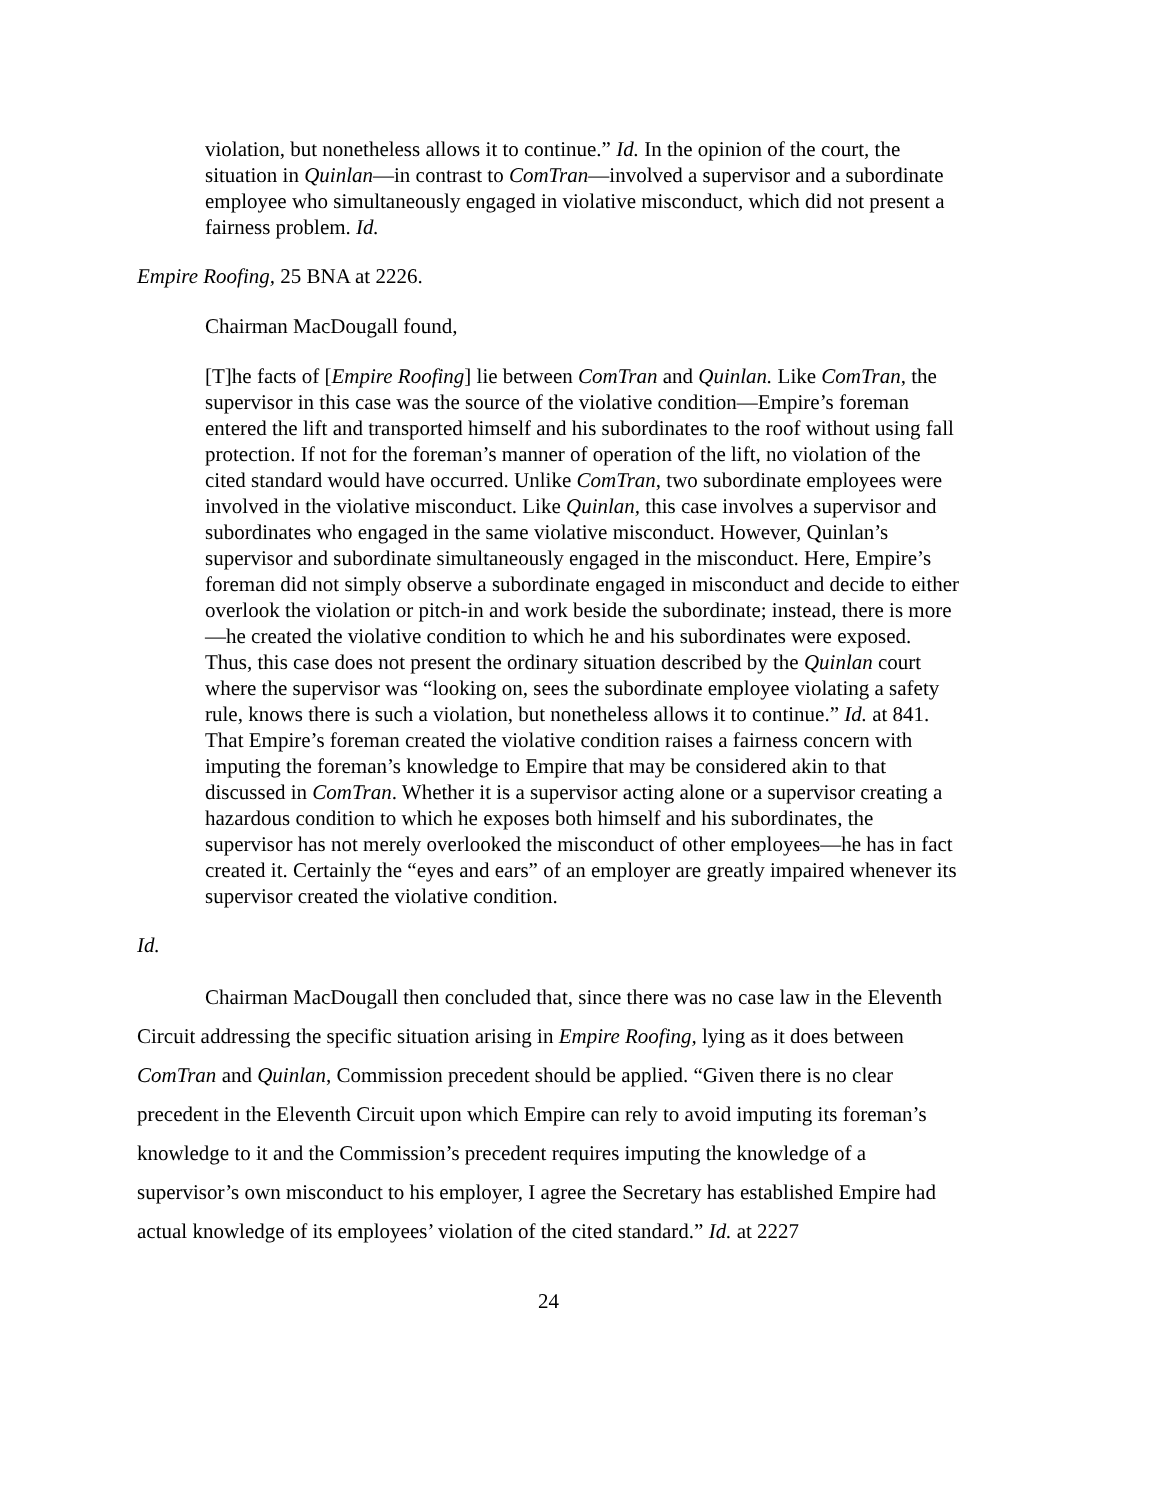violation, but nonetheless allows it to continue.” Id. In the opinion of the court, the situation in Quinlan—in contrast to ComTran—involved a supervisor and a subordinate employee who simultaneously engaged in violative misconduct, which did not present a fairness problem. Id.
Empire Roofing, 25 BNA at 2226.
Chairman MacDougall found,
[T]he facts of [Empire Roofing] lie between ComTran and Quinlan. Like ComTran, the supervisor in this case was the source of the violative condition—Empire’s foreman entered the lift and transported himself and his subordinates to the roof without using fall protection. If not for the foreman’s manner of operation of the lift, no violation of the cited standard would have occurred. Unlike ComTran, two subordinate employees were involved in the violative misconduct. Like Quinlan, this case involves a supervisor and subordinates who engaged in the same violative misconduct. However, Quinlan’s supervisor and subordinate simultaneously engaged in the misconduct. Here, Empire’s foreman did not simply observe a subordinate engaged in misconduct and decide to either overlook the violation or pitch-in and work beside the subordinate; instead, there is more—he created the violative condition to which he and his subordinates were exposed. Thus, this case does not present the ordinary situation described by the Quinlan court where the supervisor was “looking on, sees the subordinate employee violating a safety rule, knows there is such a violation, but nonetheless allows it to continue.” Id. at 841. That Empire’s foreman created the violative condition raises a fairness concern with imputing the foreman’s knowledge to Empire that may be considered akin to that discussed in ComTran. Whether it is a supervisor acting alone or a supervisor creating a hazardous condition to which he exposes both himself and his subordinates, the supervisor has not merely overlooked the misconduct of other employees—he has in fact created it. Certainly the “eyes and ears” of an employer are greatly impaired whenever its supervisor created the violative condition.
Id.
Chairman MacDougall then concluded that, since there was no case law in the Eleventh Circuit addressing the specific situation arising in Empire Roofing, lying as it does between ComTran and Quinlan, Commission precedent should be applied. “Given there is no clear precedent in the Eleventh Circuit upon which Empire can rely to avoid imputing its foreman’s knowledge to it and the Commission’s precedent requires imputing the knowledge of a supervisor’s own misconduct to his employer, I agree the Secretary has established Empire had actual knowledge of its employees’ violation of the cited standard.” Id. at 2227
24